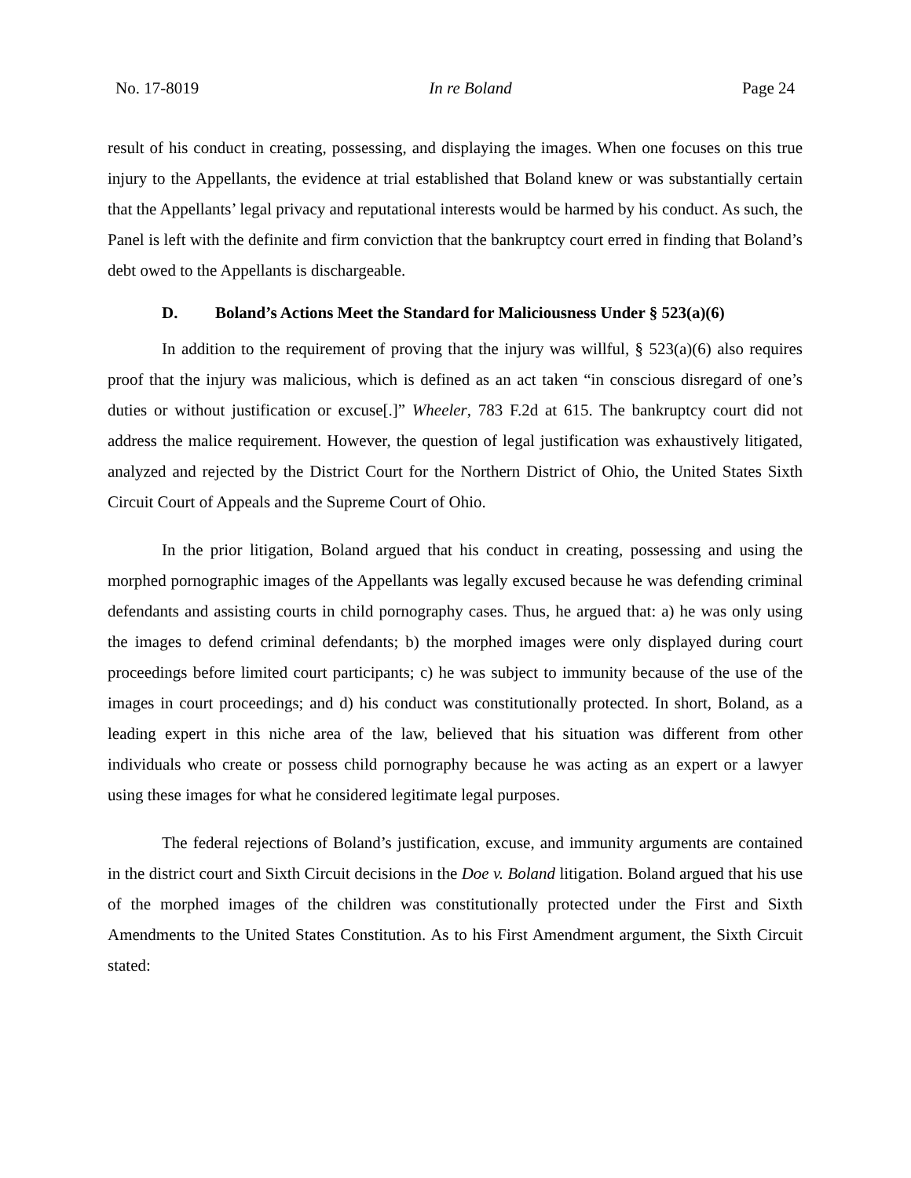No. 17-8019 In re Boland Page 24
result of his conduct in creating, possessing, and displaying the images. When one focuses on this true injury to the Appellants, the evidence at trial established that Boland knew or was substantially certain that the Appellants’ legal privacy and reputational interests would be harmed by his conduct. As such, the Panel is left with the definite and firm conviction that the bankruptcy court erred in finding that Boland’s debt owed to the Appellants is dischargeable.
D. Boland’s Actions Meet the Standard for Maliciousness Under § 523(a)(6)
In addition to the requirement of proving that the injury was willful, § 523(a)(6) also requires proof that the injury was malicious, which is defined as an act taken “in conscious disregard of one’s duties or without justification or excuse[.]” Wheeler, 783 F.2d at 615. The bankruptcy court did not address the malice requirement. However, the question of legal justification was exhaustively litigated, analyzed and rejected by the District Court for the Northern District of Ohio, the United States Sixth Circuit Court of Appeals and the Supreme Court of Ohio.
In the prior litigation, Boland argued that his conduct in creating, possessing and using the morphed pornographic images of the Appellants was legally excused because he was defending criminal defendants and assisting courts in child pornography cases. Thus, he argued that: a) he was only using the images to defend criminal defendants; b) the morphed images were only displayed during court proceedings before limited court participants; c) he was subject to immunity because of the use of the images in court proceedings; and d) his conduct was constitutionally protected. In short, Boland, as a leading expert in this niche area of the law, believed that his situation was different from other individuals who create or possess child pornography because he was acting as an expert or a lawyer using these images for what he considered legitimate legal purposes.
The federal rejections of Boland’s justification, excuse, and immunity arguments are contained in the district court and Sixth Circuit decisions in the Doe v. Boland litigation. Boland argued that his use of the morphed images of the children was constitutionally protected under the First and Sixth Amendments to the United States Constitution. As to his First Amendment argument, the Sixth Circuit stated: